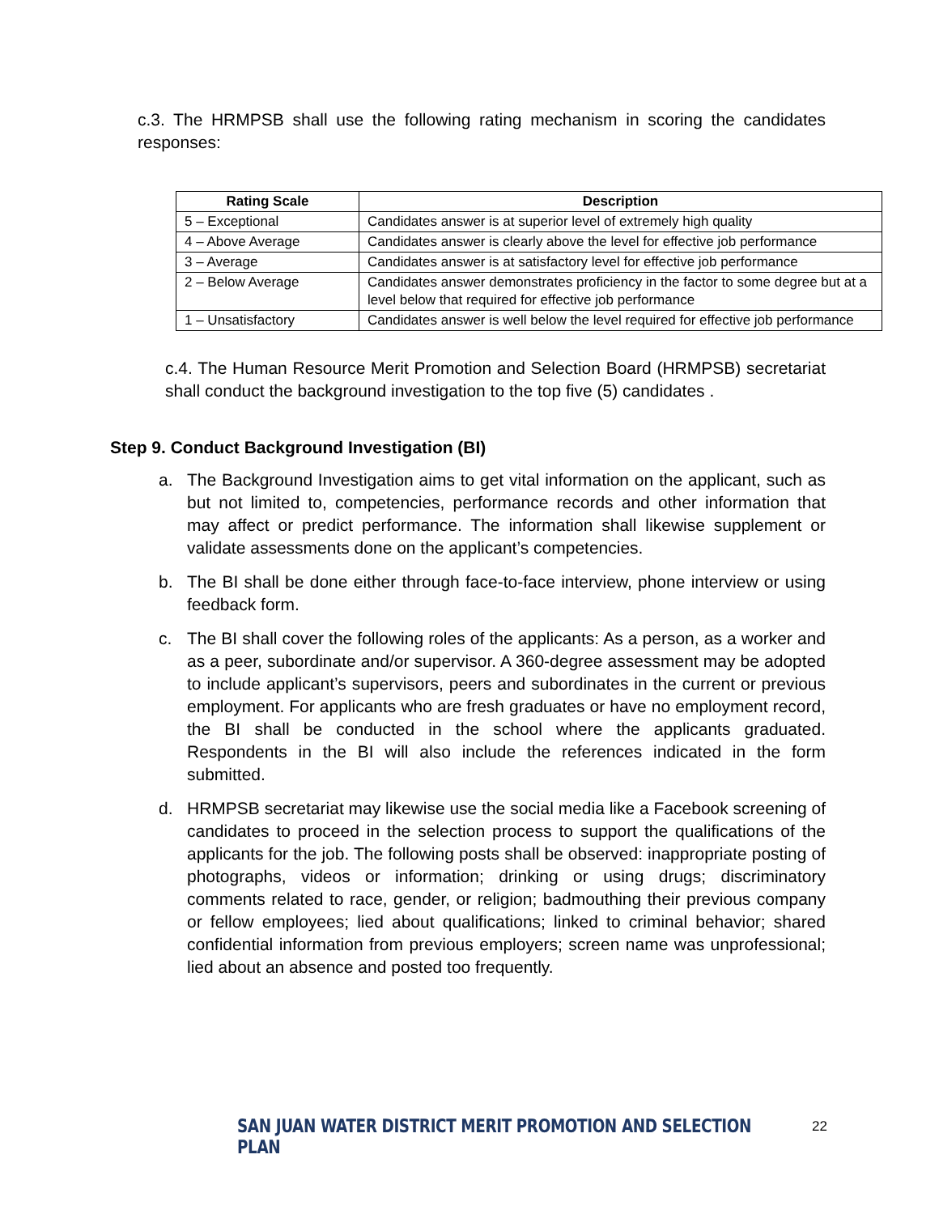c.3. The HRMPSB shall use the following rating mechanism in scoring the candidates responses:
| Rating Scale | Description |
| --- | --- |
| 5 – Exceptional | Candidates answer is at superior level of extremely high quality |
| 4 – Above Average | Candidates answer is clearly above the level for effective job performance |
| 3 – Average | Candidates answer is at satisfactory level for effective job performance |
| 2 – Below Average | Candidates answer demonstrates proficiency in the factor to some degree but at a level below that required for effective job performance |
| 1 – Unsatisfactory | Candidates answer is well below the level required for effective job performance |
c.4. The Human Resource Merit Promotion and Selection Board (HRMPSB) secretariat shall conduct the background investigation to the top five (5) candidates .
Step 9. Conduct Background Investigation (BI)
a. The Background Investigation aims to get vital information on the applicant, such as but not limited to, competencies, performance records and other information that may affect or predict performance. The information shall likewise supplement or validate assessments done on the applicant’s competencies.
b. The BI shall be done either through face-to-face interview, phone interview or using feedback form.
c. The BI shall cover the following roles of the applicants: As a person, as a worker and as a peer, subordinate and/or supervisor. A 360-degree assessment may be adopted to include applicant’s supervisors, peers and subordinates in the current or previous employment. For applicants who are fresh graduates or have no employment record, the BI shall be conducted in the school where the applicants graduated. Respondents in the BI will also include the references indicated in the form submitted.
d. HRMPSB secretariat may likewise use the social media like a Facebook screening of candidates to proceed in the selection process to support the qualifications of the applicants for the job. The following posts shall be observed: inappropriate posting of photographs, videos or information; drinking or using drugs; discriminatory comments related to race, gender, or religion; badmouthing their previous company or fellow employees; lied about qualifications; linked to criminal behavior; shared confidential information from previous employers; screen name was unprofessional; lied about an absence and posted too frequently.
SAN JUAN WATER DISTRICT MERIT PROMOTION AND SELECTION PLAN 22